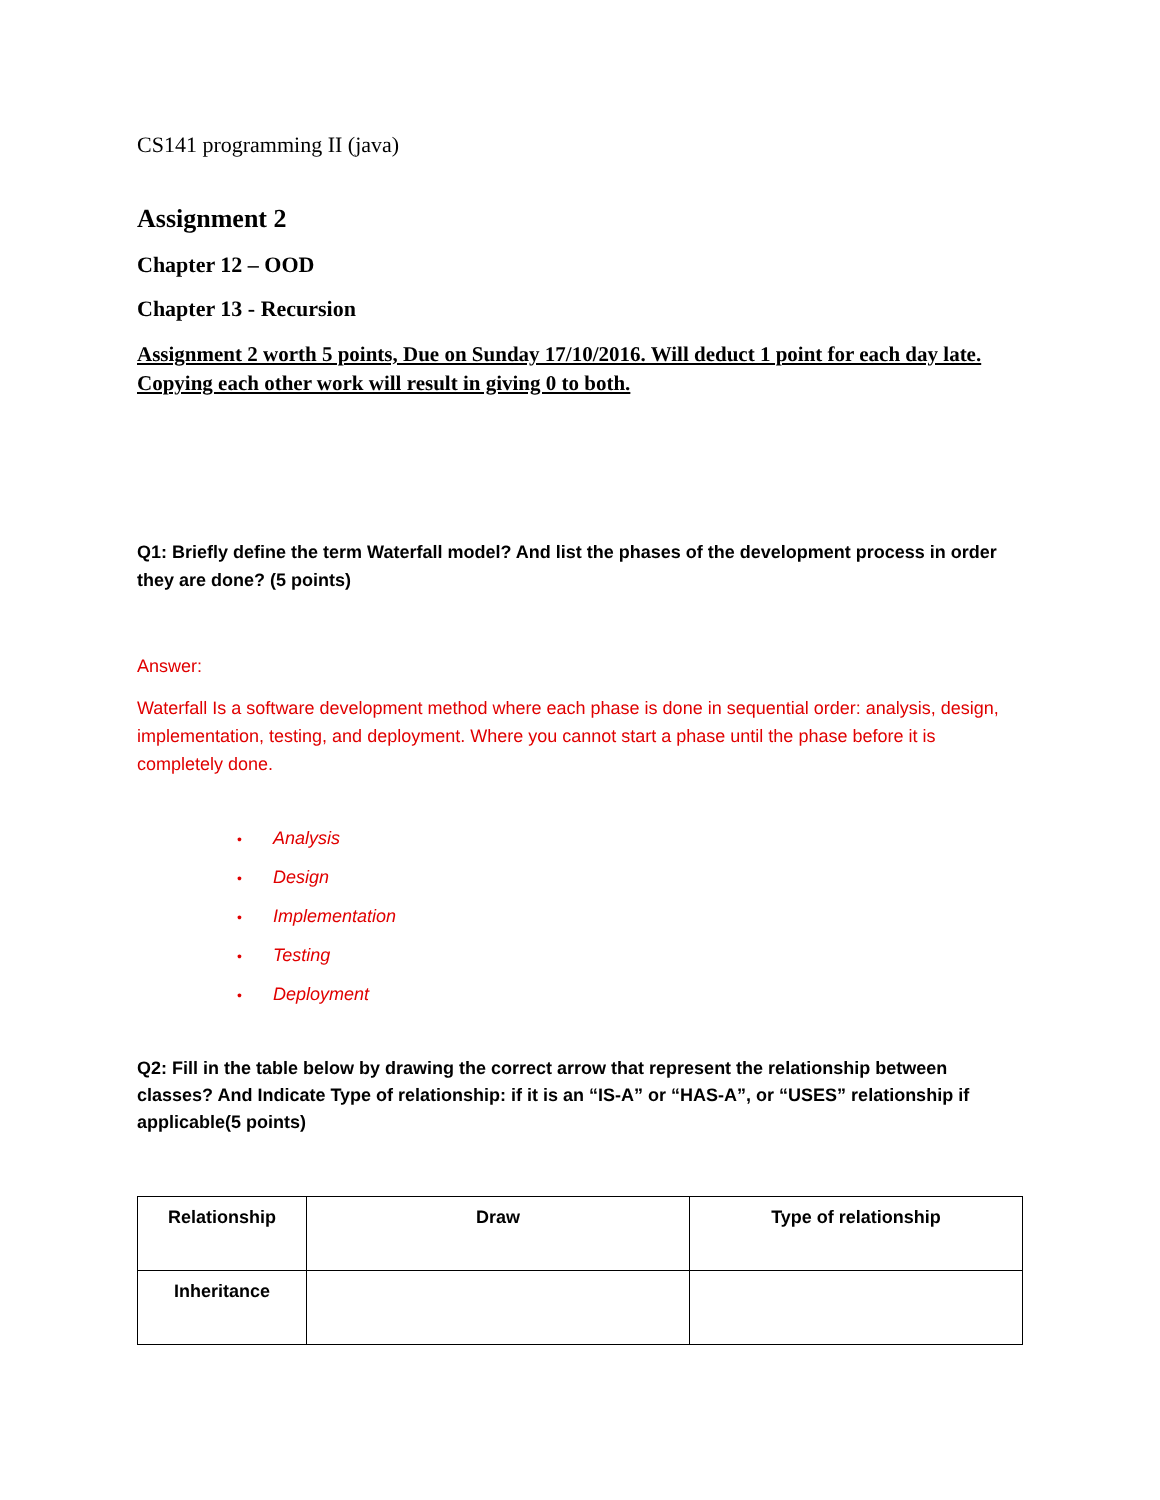CS141 programming II (java)
Assignment 2
Chapter 12 – OOD
Chapter 13 - Recursion
Assignment 2 worth 5 points, Due on Sunday 17/10/2016. Will deduct 1 point for each day late. Copying each other work will result in giving 0 to both.
Q1: Briefly define the term Waterfall model? And list the phases of the development process in order they are done? (5 points)
Answer:
Waterfall Is a software development method where each phase is done in sequential order: analysis, design, implementation, testing, and deployment. Where you cannot start a phase until the phase before it is completely done.
• Analysis
• Design
• Implementation
• Testing
• Deployment
Q2: Fill in the table below by drawing the correct arrow that represent the relationship between classes? And Indicate Type of relationship: if it is an “IS-A” or “HAS-A”, or “USES” relationship if applicable(5 points)
| Relationship | Draw | Type of relationship |
| Inheritance | | |